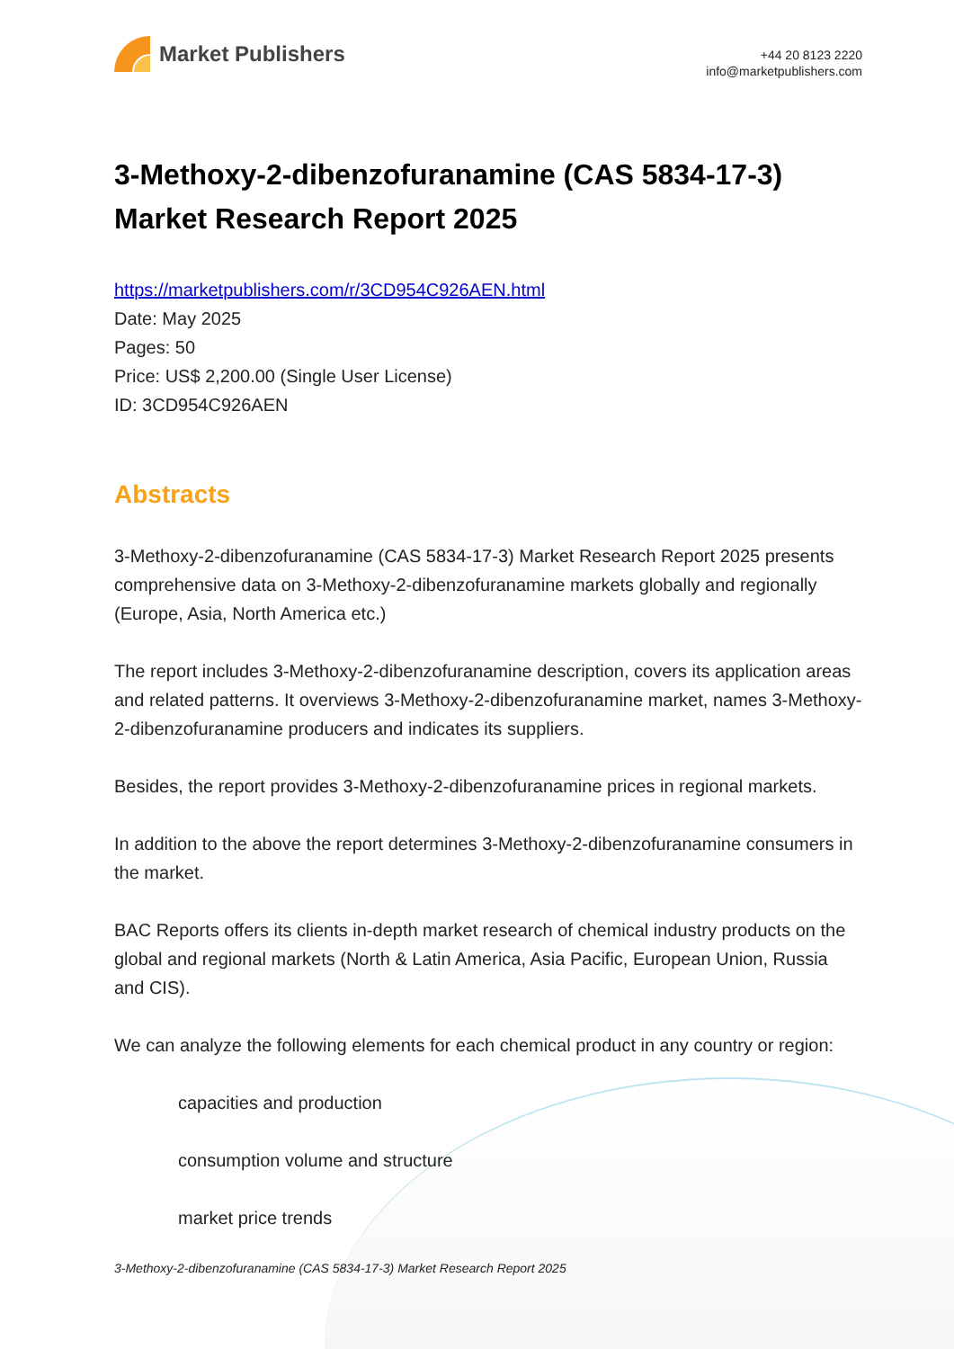Market Publishers
+44 20 8123 2220
info@marketpublishers.com
3-Methoxy-2-dibenzofuranamine (CAS 5834-17-3) Market Research Report 2025
https://marketpublishers.com/r/3CD954C926AEN.html
Date: May 2025
Pages: 50
Price: US$ 2,200.00 (Single User License)
ID: 3CD954C926AEN
Abstracts
3-Methoxy-2-dibenzofuranamine (CAS 5834-17-3) Market Research Report 2025 presents comprehensive data on 3-Methoxy-2-dibenzofuranamine markets globally and regionally (Europe, Asia, North America etc.)
The report includes 3-Methoxy-2-dibenzofuranamine description, covers its application areas and related patterns. It overviews 3-Methoxy-2-dibenzofuranamine market, names 3-Methoxy-2-dibenzofuranamine producers and indicates its suppliers.
Besides, the report provides 3-Methoxy-2-dibenzofuranamine prices in regional markets.
In addition to the above the report determines 3-Methoxy-2-dibenzofuranamine consumers in the market.
BAC Reports offers its clients in-depth market research of chemical industry products on the global and regional markets (North & Latin America, Asia Pacific, European Union, Russia and CIS).
We can analyze the following elements for each chemical product in any country or region:
capacities and production
consumption volume and structure
market price trends
3-Methoxy-2-dibenzofuranamine (CAS 5834-17-3) Market Research Report 2025